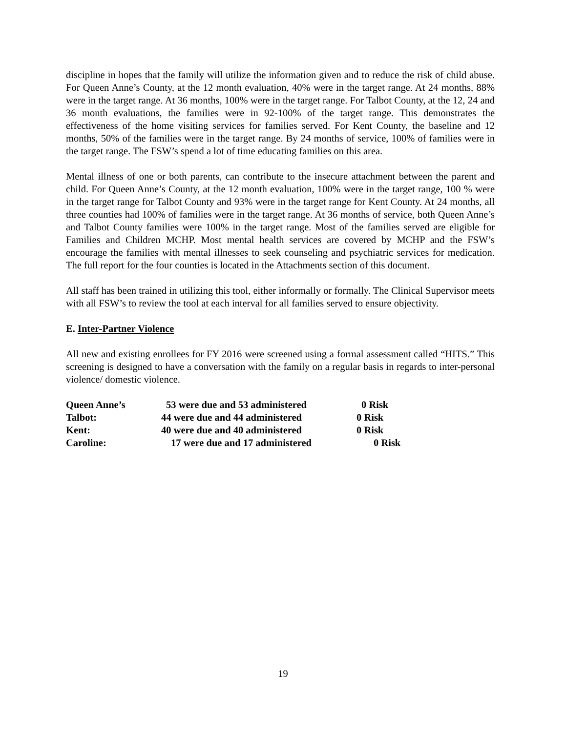discipline in hopes that the family will utilize the information given and to reduce the risk of child abuse. For Queen Anne’s County, at the 12 month evaluation, 40% were in the target range. At 24 months, 88% were in the target range. At 36 months, 100% were in the target range. For Talbot County, at the 12, 24 and 36 month evaluations, the families were in 92-100% of the target range. This demonstrates the effectiveness of the home visiting services for families served. For Kent County, the baseline and 12 months, 50% of the families were in the target range. By 24 months of service, 100% of families were in the target range. The FSW’s spend a lot of time educating families on this area.
Mental illness of one or both parents, can contribute to the insecure attachment between the parent and child. For Queen Anne’s County, at the 12 month evaluation, 100% were in the target range, 100 % were in the target range for Talbot County and 93% were in the target range for Kent County. At 24 months, all three counties had 100% of families were in the target range. At 36 months of service, both Queen Anne’s and Talbot County families were 100% in the target range. Most of the families served are eligible for Families and Children MCHP. Most mental health services are covered by MCHP and the FSW’s encourage the families with mental illnesses to seek counseling and psychiatric services for medication. The full report for the four counties is located in the Attachments section of this document.
All staff has been trained in utilizing this tool, either informally or formally. The Clinical Supervisor meets with all FSW’s to review the tool at each interval for all families served to ensure objectivity.
E. Inter-Partner Violence
All new and existing enrollees for FY 2016 were screened using a formal assessment called “HITS.” This screening is designed to have a conversation with the family on a regular basis in regards to inter-personal violence/ domestic violence.
| Queen Anne’s | 53 were due and 53 administered | 0 Risk |
| Talbot: | 44 were due and 44 administered | 0 Risk |
| Kent: | 40 were due and 40 administered | 0 Risk |
| Caroline: | 17 were due and 17 administered | 0 Risk |
19